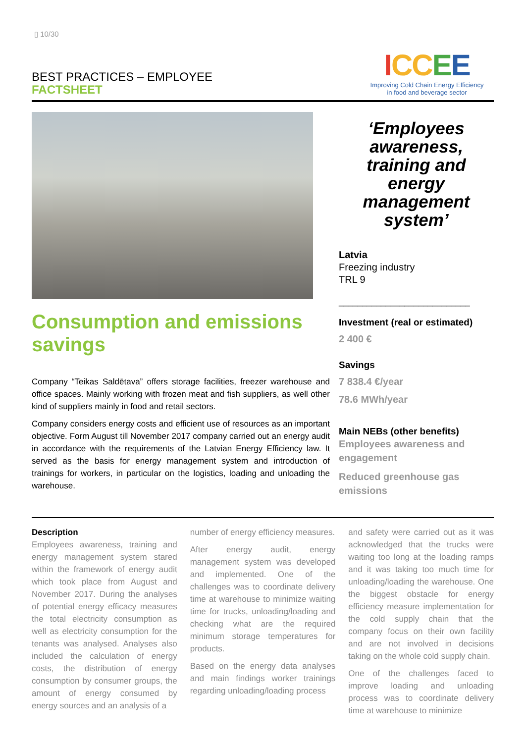▯ 10/30
BEST PRACTICES – EMPLOYEE
FACTSHEET
ICC EE
Improving Cold Chain Energy Efficiency
in food and beverage sector
Consumption and emissions savings
Company “Teikas Saldētava” offers storage facilities, freezer warehouse and office spaces. Mainly working with frozen meat and fish suppliers, as well other kind of suppliers mainly in food and retail sectors.
Company considers energy costs and efficient use of resources as an important objective. Form August till November 2017 company carried out an energy audit in accordance with the requirements of the Latvian Energy Efficiency law. It served as the basis for energy management system and introduction of trainings for workers, in particular on the logistics, loading and unloading the warehouse.
‘Employees awareness, training and energy management system’
Latvia
Freezing industry
TRL 9
____________________________
Investment (real or estimated)
2 400 €
Savings
7 838.4 €/year
78.6 MWh/year
Main NEBs (other benefits)
Employees awareness and engagement
Reduced greenhouse gas emissions
Description
Employees awareness, training and energy management system stared within the framework of energy audit which took place from August and November 2017. During the analyses of potential energy efficacy measures the total electricity consumption as well as electricity consumption for the tenants was analysed. Analyses also included the calculation of energy costs, the distribution of energy consumption by consumer groups, the amount of energy consumed by energy sources and an analysis of a
number of energy efficiency measures.
After energy audit, energy management system was developed and implemented. One of the challenges was to coordinate delivery time at warehouse to minimize waiting time for trucks, unloading/loading and checking what are the required minimum storage temperatures for products.
Based on the energy data analyses and main findings worker trainings regarding unloading/loading process
and safety were carried out as it was acknowledged that the trucks were waiting too long at the loading ramps and it was taking too much time for unloading/loading the warehouse. One the biggest obstacle for energy efficiency measure implementation for the cold supply chain that the company focus on their own facility and are not involved in decisions taking on the whole cold supply chain.
One of the challenges faced to improve loading and unloading process was to coordinate delivery time at warehouse to minimize